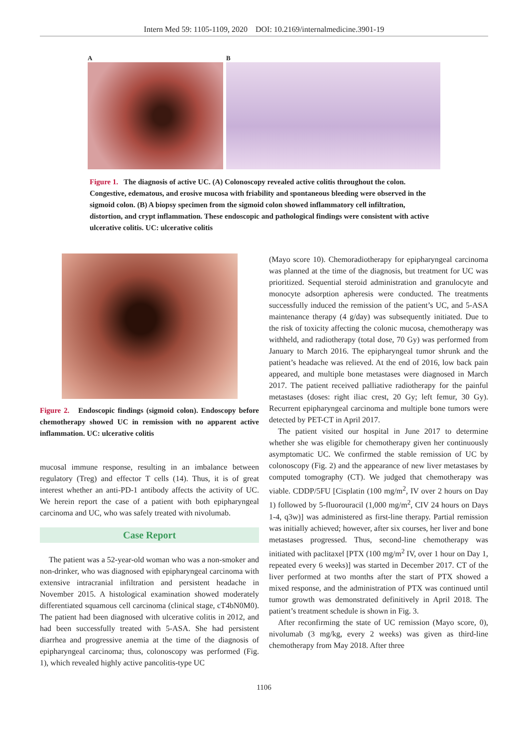Intern Med 59: 1105-1109, 2020 DOI: 10.2169/internalmedicine.3901-19
A B
Figure 1. The diagnosis of active UC. (A) Colonoscopy revealed active colitis throughout the colon. Congestive, edematous, and erosive mucosa with friability and spontaneous bleeding were observed in the sigmoid colon. (B) A biopsy specimen from the sigmoid colon showed inflammatory cell infiltration, distortion, and crypt inflammation. These endoscopic and pathological findings were consistent with active ulcerative colitis. UC: ulcerative colitis
Figure 2. Endoscopic findings (sigmoid colon). Endoscopy before chemotherapy showed UC in remission with no apparent active inflammation. UC: ulcerative colitis
mucosal immune response, resulting in an imbalance between regulatory (Treg) and effector T cells (14). Thus, it is of great interest whether an anti-PD-1 antibody affects the activity of UC. We herein report the case of a patient with both epipharyngeal carcinoma and UC, who was safely treated with nivolumab.
Case Report
The patient was a 52-year-old woman who was a non-smoker and non-drinker, who was diagnosed with epipharyngeal carcinoma with extensive intracranial infiltration and persistent headache in November 2015. A histological examination showed moderately differentiated squamous cell carcinoma (clinical stage, cT4bN0M0). The patient had been diagnosed with ulcerative colitis in 2012, and had been successfully treated with 5-ASA. She had persistent diarrhea and progressive anemia at the time of the diagnosis of epipharyngeal carcinoma; thus, colonoscopy was performed (Fig. 1), which revealed highly active pancolitis-type UC
(Mayo score 10). Chemoradiotherapy for epipharyngeal carcinoma was planned at the time of the diagnosis, but treatment for UC was prioritized. Sequential steroid administration and granulocyte and monocyte adsorption apheresis were conducted. The treatments successfully induced the remission of the patient’s UC, and 5-ASA maintenance therapy (4 g/day) was subsequently initiated. Due to the risk of toxicity affecting the colonic mucosa, chemotherapy was withheld, and radiotherapy (total dose, 70 Gy) was performed from January to March 2016. The epipharyngeal tumor shrunk and the patient’s headache was relieved. At the end of 2016, low back pain appeared, and multiple bone metastases were diagnosed in March 2017. The patient received palliative radiotherapy for the painful metastases (doses: right iliac crest, 20 Gy; left femur, 30 Gy). Recurrent epipharyngeal carcinoma and multiple bone tumors were detected by PET-CT in April 2017.
The patient visited our hospital in June 2017 to determine whether she was eligible for chemotherapy given her continuously asymptomatic UC. We confirmed the stable remission of UC by colonoscopy (Fig. 2) and the appearance of new liver metastases by computed tomography (CT). We judged that chemotherapy was viable. CDDP/5FU [Cisplatin (100 mg/m<sup>2</sup>, IV over 2 hours on Day 1) followed by 5-fluorouracil (1,000 mg/m<sup>2</sup>, CIV 24 hours on Days 1-4, q3w)] was administered as first-line therapy. Partial remission was initially achieved; however, after six courses, her liver and bone metastases progressed. Thus, second-line chemotherapy was initiated with paclitaxel [PTX (100 mg/m<sup>2</sup> IV, over 1 hour on Day 1, repeated every 6 weeks)] was started in December 2017. CT of the liver performed at two months after the start of PTX showed a mixed response, and the administration of PTX was continued until tumor growth was demonstrated definitively in April 2018. The patient’s treatment schedule is shown in Fig. 3.
After reconfirming the state of UC remission (Mayo score, 0), nivolumab (3 mg/kg, every 2 weeks) was given as third-line chemotherapy from May 2018. After three
1106